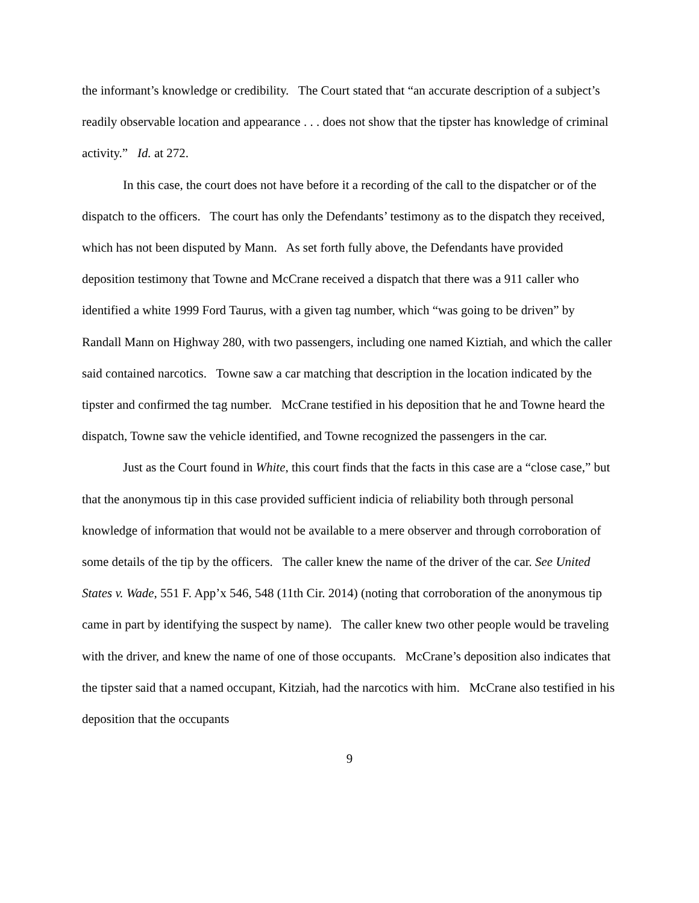the informant’s knowledge or credibility. The Court stated that “an accurate description of a subject’s readily observable location and appearance . . . does not show that the tipster has knowledge of criminal activity.” Id. at 272.
In this case, the court does not have before it a recording of the call to the dispatcher or of the dispatch to the officers. The court has only the Defendants’ testimony as to the dispatch they received, which has not been disputed by Mann. As set forth fully above, the Defendants have provided deposition testimony that Towne and McCrane received a dispatch that there was a 911 caller who identified a white 1999 Ford Taurus, with a given tag number, which “was going to be driven” by Randall Mann on Highway 280, with two passengers, including one named Kiztiah, and which the caller said contained narcotics. Towne saw a car matching that description in the location indicated by the tipster and confirmed the tag number. McCrane testified in his deposition that he and Towne heard the dispatch, Towne saw the vehicle identified, and Towne recognized the passengers in the car.
Just as the Court found in White, this court finds that the facts in this case are a “close case,” but that the anonymous tip in this case provided sufficient indicia of reliability both through personal knowledge of information that would not be available to a mere observer and through corroboration of some details of the tip by the officers. The caller knew the name of the driver of the car. See United States v. Wade, 551 F. App’x 546, 548 (11th Cir. 2014) (noting that corroboration of the anonymous tip came in part by identifying the suspect by name). The caller knew two other people would be traveling with the driver, and knew the name of one of those occupants. McCrane’s deposition also indicates that the tipster said that a named occupant, Kitziah, had the narcotics with him. McCrane also testified in his deposition that the occupants
9